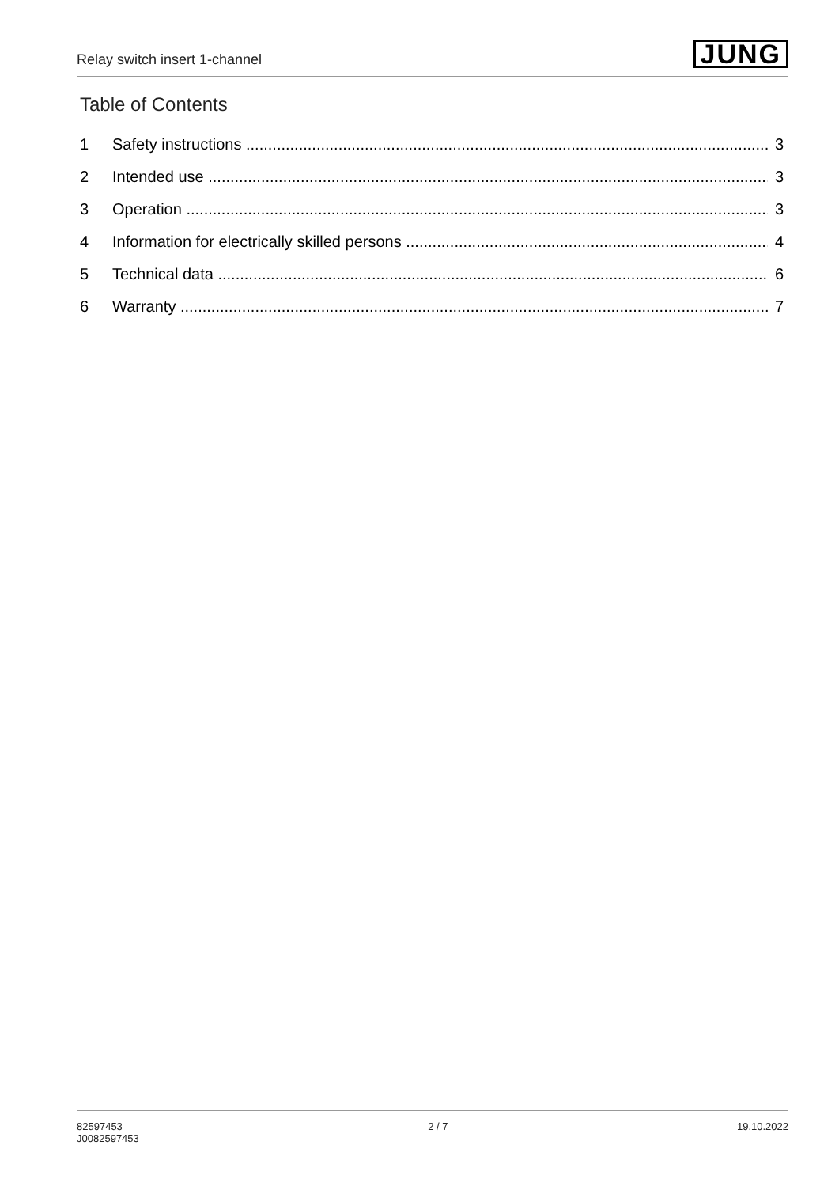Relay switch insert 1-channel
JUNG
Table of Contents
1 Safety instructions 3
2 Intended use 3
3 Operation 3
4 Information for electrically skilled persons 4
5 Technical data 6
6 Warranty 7
82597453
J0082597453
2 / 7 19.10.2022